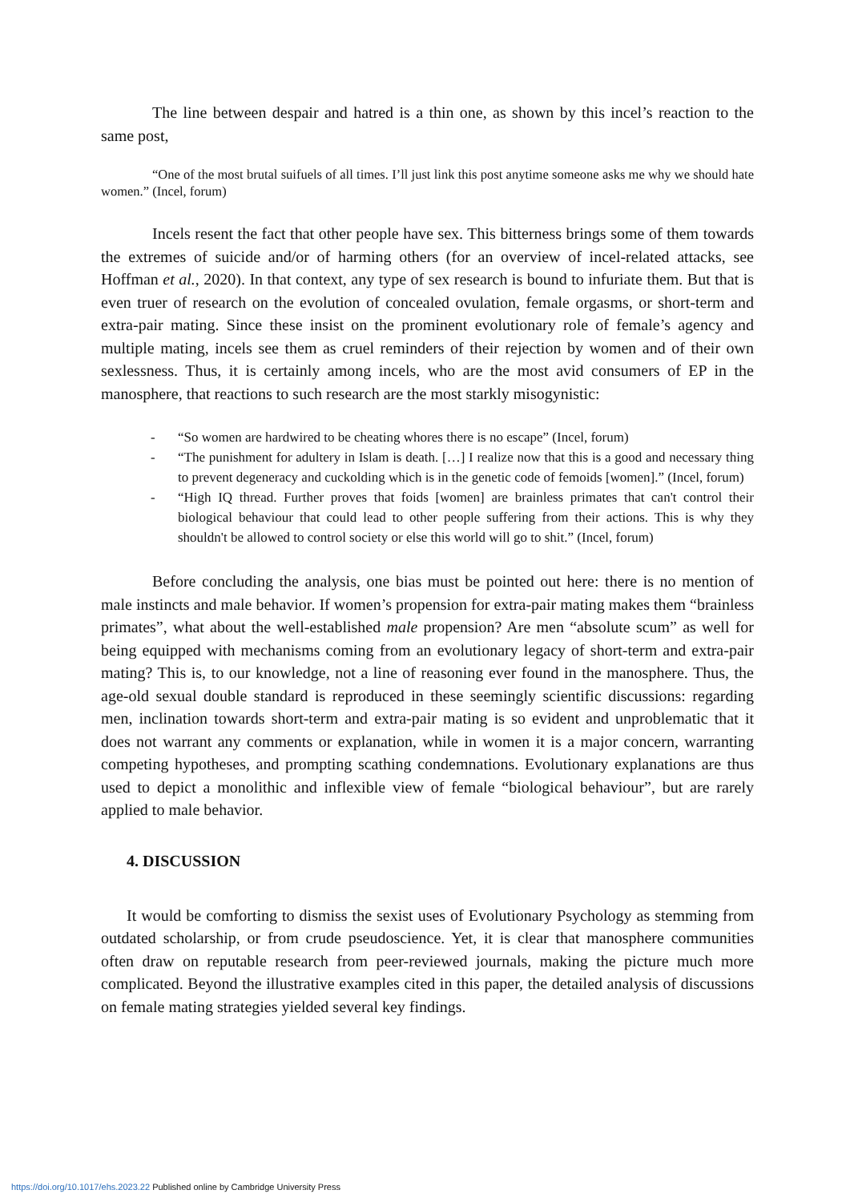The line between despair and hatred is a thin one, as shown by this incel’s reaction to the same post,
“One of the most brutal suifuels of all times. I’ll just link this post anytime someone asks me why we should hate women.” (Incel, forum)
Incels resent the fact that other people have sex. This bitterness brings some of them towards the extremes of suicide and/or of harming others (for an overview of incel-related attacks, see Hoffman et al., 2020). In that context, any type of sex research is bound to infuriate them. But that is even truer of research on the evolution of concealed ovulation, female orgasms, or short-term and extra-pair mating. Since these insist on the prominent evolutionary role of female’s agency and multiple mating, incels see them as cruel reminders of their rejection by women and of their own sexlessness. Thus, it is certainly among incels, who are the most avid consumers of EP in the manosphere, that reactions to such research are the most starkly misogynistic:
- “So women are hardwired to be cheating whores there is no escape” (Incel, forum)
- “The punishment for adultery in Islam is death. […] I realize now that this is a good and necessary thing to prevent degeneracy and cuckolding which is in the genetic code of femoids [women].” (Incel, forum)
- “High IQ thread. Further proves that foids [women] are brainless primates that can't control their biological behaviour that could lead to other people suffering from their actions. This is why they shouldn't be allowed to control society or else this world will go to shit.” (Incel, forum)
Before concluding the analysis, one bias must be pointed out here: there is no mention of male instincts and male behavior. If women’s propension for extra-pair mating makes them “brainless primates”, what about the well-established male propension? Are men “absolute scum” as well for being equipped with mechanisms coming from an evolutionary legacy of short-term and extra-pair mating? This is, to our knowledge, not a line of reasoning ever found in the manosphere. Thus, the age-old sexual double standard is reproduced in these seemingly scientific discussions: regarding men, inclination towards short-term and extra-pair mating is so evident and unproblematic that it does not warrant any comments or explanation, while in women it is a major concern, warranting competing hypotheses, and prompting scathing condemnations. Evolutionary explanations are thus used to depict a monolithic and inflexible view of female “biological behaviour”, but are rarely applied to male behavior.
4. DISCUSSION
It would be comforting to dismiss the sexist uses of Evolutionary Psychology as stemming from outdated scholarship, or from crude pseudoscience. Yet, it is clear that manosphere communities often draw on reputable research from peer-reviewed journals, making the picture much more complicated. Beyond the illustrative examples cited in this paper, the detailed analysis of discussions on female mating strategies yielded several key findings.
https://doi.org/10.1017/ehs.2023.22 Published online by Cambridge University Press